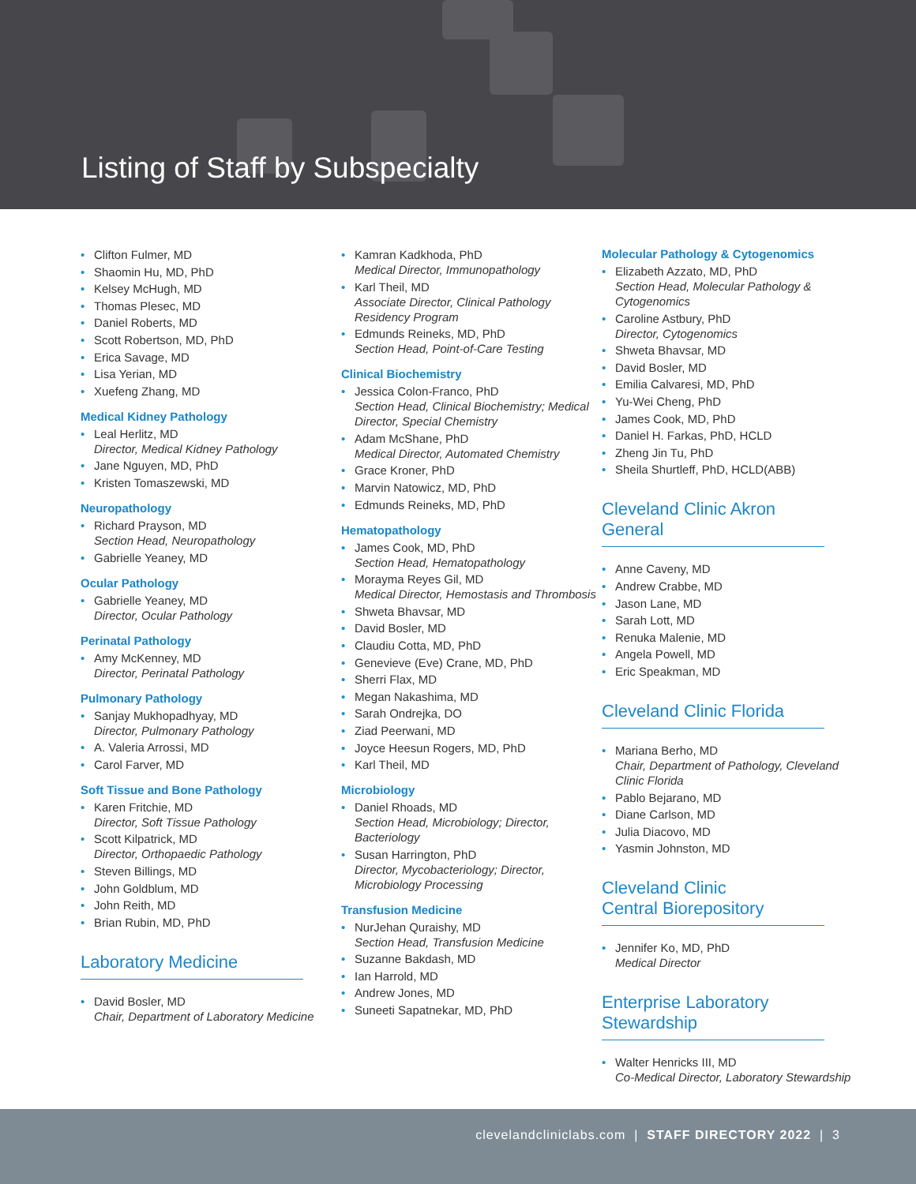Listing of Staff by Subspecialty
Clifton Fulmer, MD
Shaomin Hu, MD, PhD
Kelsey McHugh, MD
Thomas Plesec, MD
Daniel Roberts, MD
Scott Robertson, MD, PhD
Erica Savage, MD
Lisa Yerian, MD
Xuefeng Zhang, MD
Medical Kidney Pathology
Leal Herlitz, MD
Director, Medical Kidney Pathology
Jane Nguyen, MD, PhD
Kristen Tomaszewski, MD
Neuropathology
Richard Prayson, MD
Section Head, Neuropathology
Gabrielle Yeaney, MD
Ocular Pathology
Gabrielle Yeaney, MD
Director, Ocular Pathology
Perinatal Pathology
Amy McKenney, MD
Director, Perinatal Pathology
Pulmonary Pathology
Sanjay Mukhopadhyay, MD
Director, Pulmonary Pathology
A. Valeria Arrossi, MD
Carol Farver, MD
Soft Tissue and Bone Pathology
Karen Fritchie, MD
Director, Soft Tissue Pathology
Scott Kilpatrick, MD
Director, Orthopaedic Pathology
Steven Billings, MD
John Goldblum, MD
John Reith, MD
Brian Rubin, MD, PhD
Laboratory Medicine
David Bosler, MD
Chair, Department of Laboratory Medicine
Kamran Kadkhoda, PhD
Medical Director, Immunopathology
Karl Theil, MD
Associate Director, Clinical Pathology Residency Program
Edmunds Reineks, MD, PhD
Section Head, Point-of-Care Testing
Clinical Biochemistry
Jessica Colon-Franco, PhD
Section Head, Clinical Biochemistry; Medical Director, Special Chemistry
Adam McShane, PhD
Medical Director, Automated Chemistry
Grace Kroner, PhD
Marvin Natowicz, MD, PhD
Edmunds Reineks, MD, PhD
Hematopathology
James Cook, MD, PhD
Section Head, Hematopathology
Morayma Reyes Gil, MD
Medical Director, Hemostasis and Thrombosis
Shweta Bhavsar, MD
David Bosler, MD
Claudiu Cotta, MD, PhD
Genevieve (Eve) Crane, MD, PhD
Sherri Flax, MD
Megan Nakashima, MD
Sarah Ondrejka, DO
Ziad Peerwani, MD
Joyce Heesun Rogers, MD, PhD
Karl Theil, MD
Microbiology
Daniel Rhoads, MD
Section Head, Microbiology; Director, Bacteriology
Susan Harrington, PhD
Director, Mycobacteriology; Director, Microbiology Processing
Transfusion Medicine
NurJehan Quraishy, MD
Section Head, Transfusion Medicine
Suzanne Bakdash, MD
Ian Harrold, MD
Andrew Jones, MD
Suneeti Sapatnekar, MD, PhD
Molecular Pathology & Cytogenomics
Elizabeth Azzato, MD, PhD
Section Head, Molecular Pathology & Cytogenomics
Caroline Astbury, PhD
Director, Cytogenomics
Shweta Bhavsar, MD
David Bosler, MD
Emilia Calvaresi, MD, PhD
Yu-Wei Cheng, PhD
James Cook, MD, PhD
Daniel H. Farkas, PhD, HCLD
Zheng Jin Tu, PhD
Sheila Shurtleff, PhD, HCLD(ABB)
Cleveland Clinic Akron General
Anne Caveny, MD
Andrew Crabbe, MD
Jason Lane, MD
Sarah Lott, MD
Renuka Malenie, MD
Angela Powell, MD
Eric Speakman, MD
Cleveland Clinic Florida
Mariana Berho, MD
Chair, Department of Pathology, Cleveland Clinic Florida
Pablo Bejarano, MD
Diane Carlson, MD
Julia Diacovo, MD
Yasmin Johnston, MD
Cleveland Clinic
Central Biorepository
Jennifer Ko, MD, PhD
Medical Director
Enterprise Laboratory
Stewardship
Walter Henricks III, MD
Co-Medical Director, Laboratory Stewardship
clevelandcliniclabs.com | STAFF DIRECTORY 2022 | 3